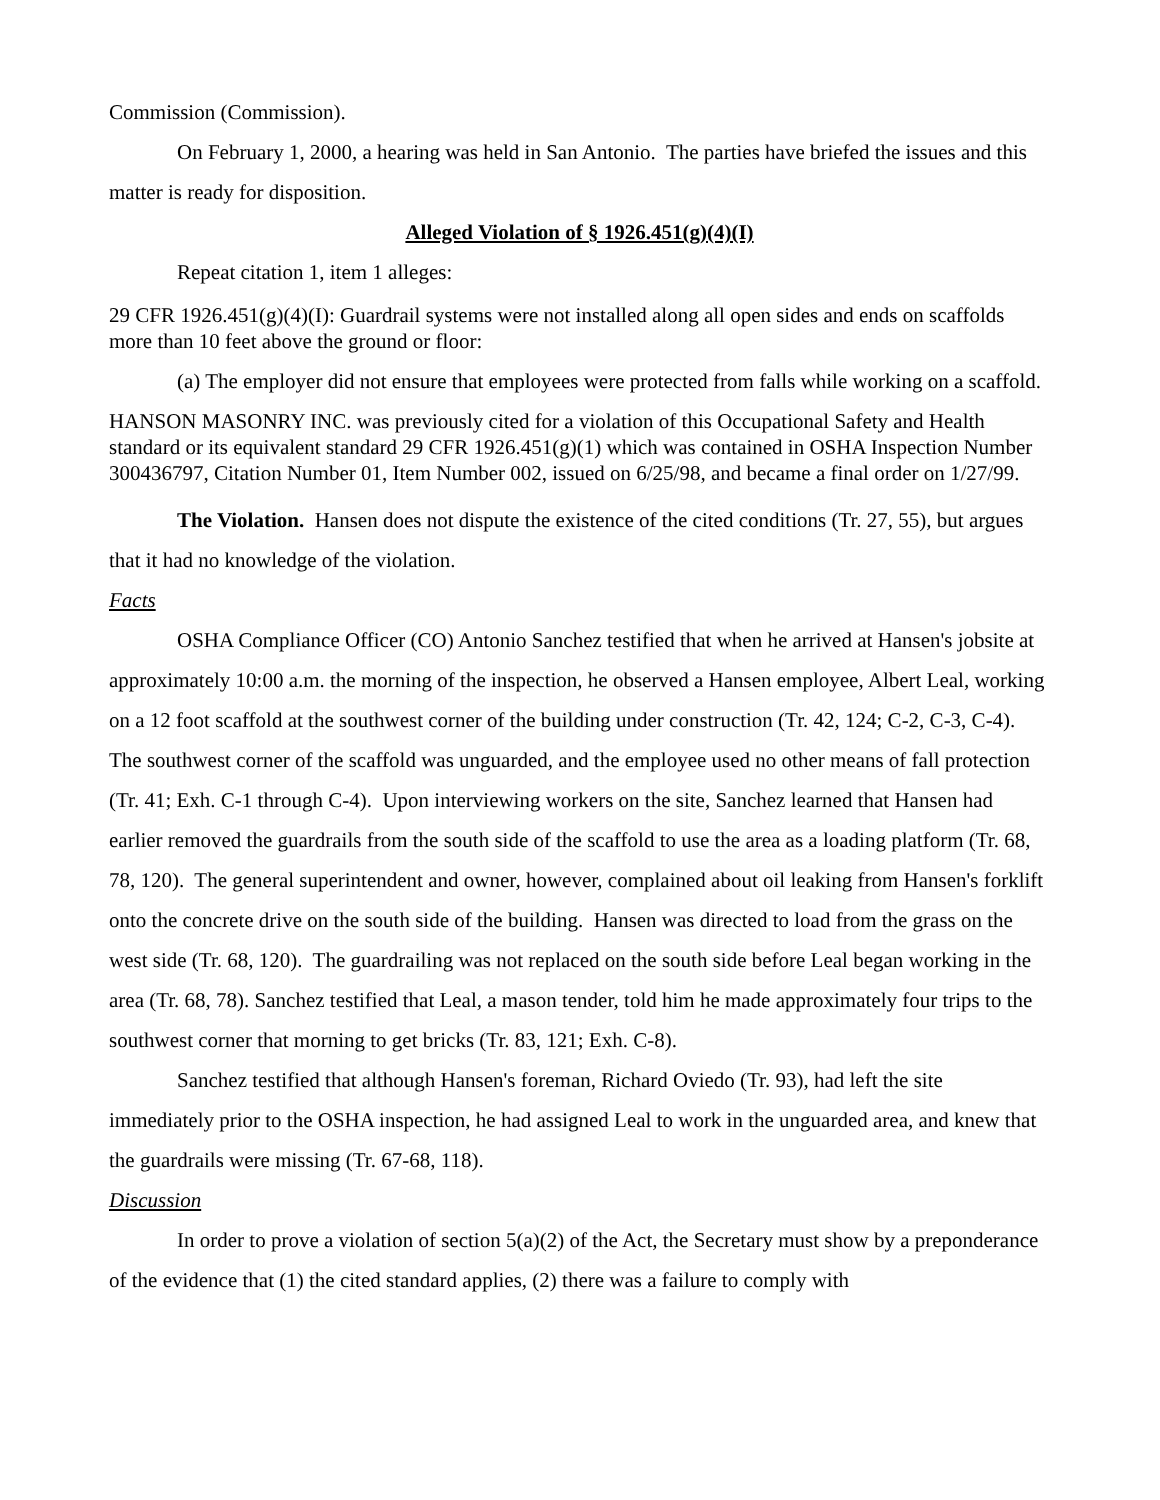Commission (Commission).
On February 1, 2000, a hearing was held in San Antonio. The parties have briefed the issues and this matter is ready for disposition.
Alleged Violation of § 1926.451(g)(4)(I)
Repeat citation 1, item 1 alleges:
29 CFR 1926.451(g)(4)(I): Guardrail systems were not installed along all open sides and ends on scaffolds more than 10 feet above the ground or floor:
(a) The employer did not ensure that employees were protected from falls while working on a scaffold.
HANSON MASONRY INC. was previously cited for a violation of this Occupational Safety and Health standard or its equivalent standard 29 CFR 1926.451(g)(1) which was contained in OSHA Inspection Number 300436797, Citation Number 01, Item Number 002, issued on 6/25/98, and became a final order on 1/27/99.
The Violation. Hansen does not dispute the existence of the cited conditions (Tr. 27, 55), but argues that it had no knowledge of the violation.
Facts
OSHA Compliance Officer (CO) Antonio Sanchez testified that when he arrived at Hansen's jobsite at approximately 10:00 a.m. the morning of the inspection, he observed a Hansen employee, Albert Leal, working on a 12 foot scaffold at the southwest corner of the building under construction (Tr. 42, 124; C-2, C-3, C-4). The southwest corner of the scaffold was unguarded, and the employee used no other means of fall protection (Tr. 41; Exh. C-1 through C-4). Upon interviewing workers on the site, Sanchez learned that Hansen had earlier removed the guardrails from the south side of the scaffold to use the area as a loading platform (Tr. 68, 78, 120). The general superintendent and owner, however, complained about oil leaking from Hansen's forklift onto the concrete drive on the south side of the building. Hansen was directed to load from the grass on the west side (Tr. 68, 120). The guardrailing was not replaced on the south side before Leal began working in the area (Tr. 68, 78). Sanchez testified that Leal, a mason tender, told him he made approximately four trips to the southwest corner that morning to get bricks (Tr. 83, 121; Exh. C-8).
Sanchez testified that although Hansen's foreman, Richard Oviedo (Tr. 93), had left the site immediately prior to the OSHA inspection, he had assigned Leal to work in the unguarded area, and knew that the guardrails were missing (Tr. 67-68, 118).
Discussion
In order to prove a violation of section 5(a)(2) of the Act, the Secretary must show by a preponderance of the evidence that (1) the cited standard applies, (2) there was a failure to comply with